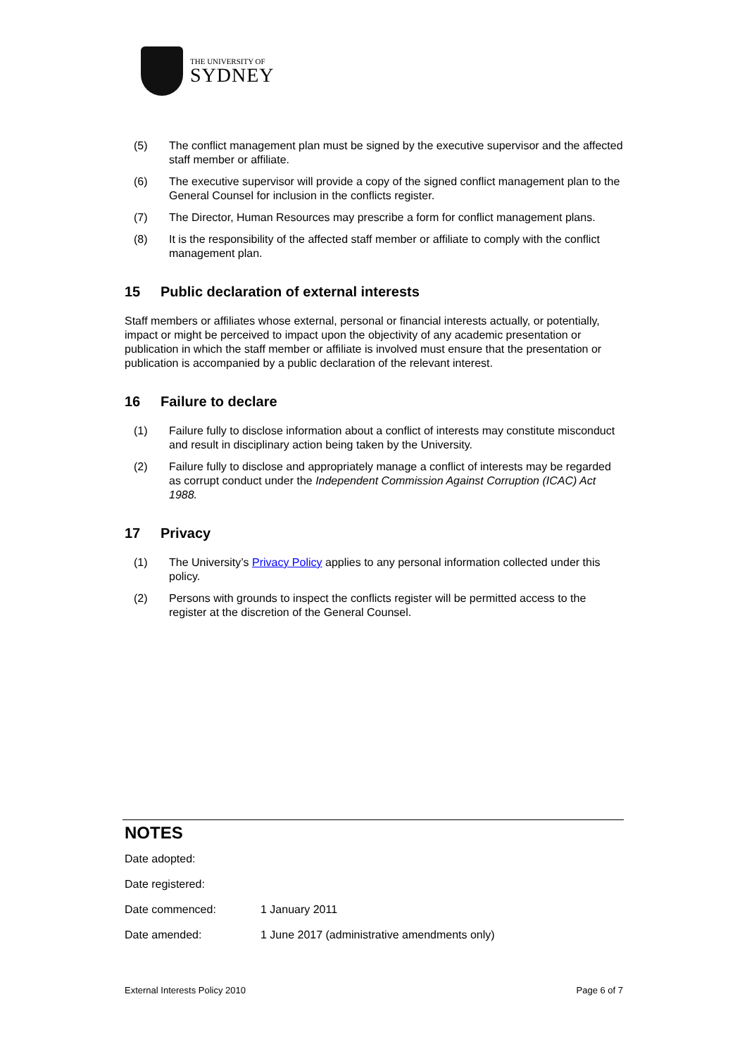THE UNIVERSITY OF
SYDNEY
(5) The conflict management plan must be signed by the executive supervisor and the affected staff member or affiliate.
(6) The executive supervisor will provide a copy of the signed conflict management plan to the General Counsel for inclusion in the conflicts register.
(7) The Director, Human Resources may prescribe a form for conflict management plans.
(8) It is the responsibility of the affected staff member or affiliate to comply with the conflict management plan.
15 Public declaration of external interests
Staff members or affiliates whose external, personal or financial interests actually, or potentially, impact or might be perceived to impact upon the objectivity of any academic presentation or publication in which the staff member or affiliate is involved must ensure that the presentation or publication is accompanied by a public declaration of the relevant interest.
16 Failure to declare
(1) Failure fully to disclose information about a conflict of interests may constitute misconduct and result in disciplinary action being taken by the University.
(2) Failure fully to disclose and appropriately manage a conflict of interests may be regarded as corrupt conduct under the Independent Commission Against Corruption (ICAC) Act 1988.
17 Privacy
(1) The University’s Privacy Policy applies to any personal information collected under this policy.
(2) Persons with grounds to inspect the conflicts register will be permitted access to the register at the discretion of the General Counsel.
NOTES
Date adopted:
Date registered:
Date commenced: 1 January 2011
Date amended: 1 June 2017 (administrative amendments only)
External Interests Policy 2010 Page 6 of 7